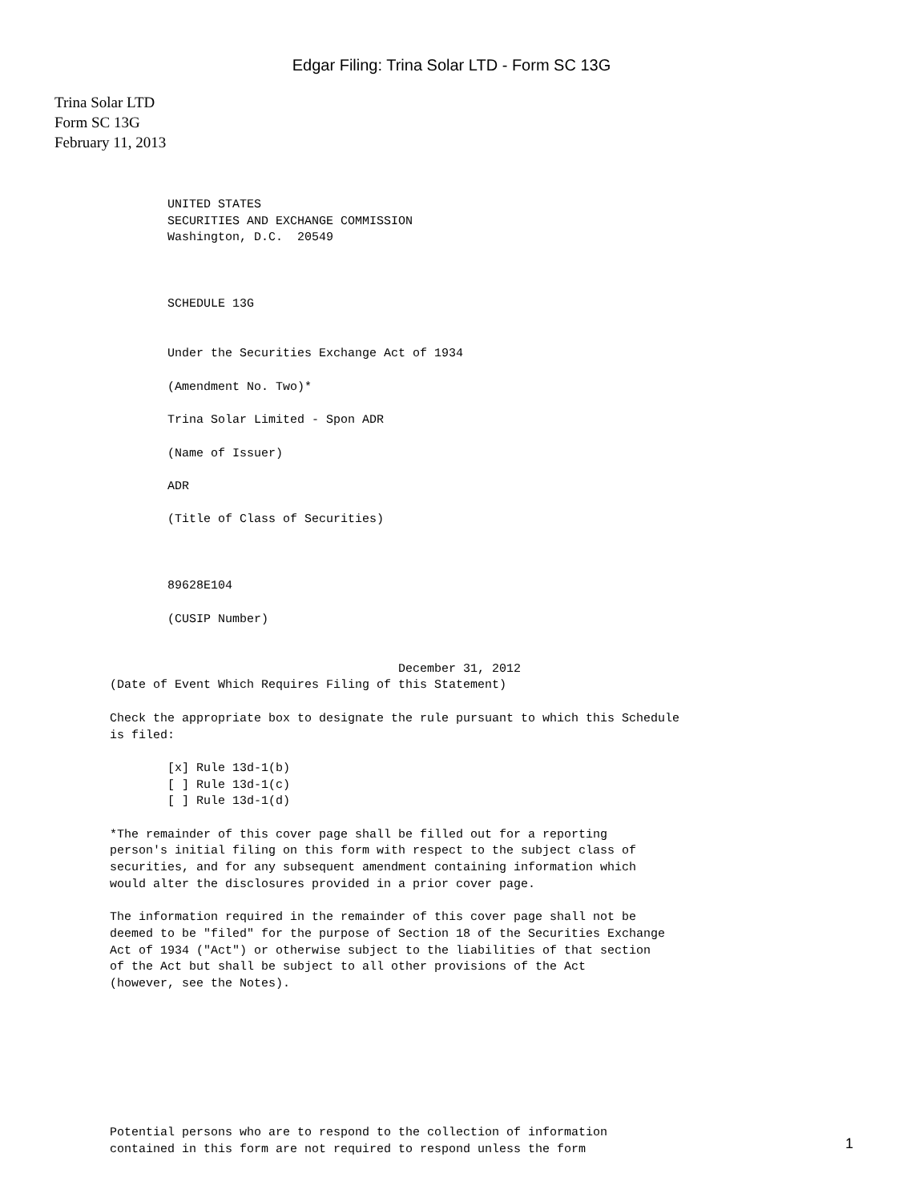Edgar Filing: Trina Solar LTD - Form SC 13G
Trina Solar LTD
Form SC 13G
February 11, 2013
        UNITED STATES
        SECURITIES AND EXCHANGE COMMISSION
        Washington, D.C.  20549



        SCHEDULE 13G


        Under the Securities Exchange Act of 1934

        (Amendment No. Two)*

        Trina Solar Limited - Spon ADR

        (Name of Issuer)

        ADR

        (Title of Class of Securities)



        89628E104

        (CUSIP Number)


                                        December 31, 2012
(Date of Event Which Requires Filing of this Statement)

Check the appropriate box to designate the rule pursuant to which this Schedule
is filed:

        [x] Rule 13d-1(b)
        [ ] Rule 13d-1(c)
        [ ] Rule 13d-1(d)

*The remainder of this cover page shall be filled out for a reporting
person's initial filing on this form with respect to the subject class of
securities, and for any subsequent amendment containing information which
would alter the disclosures provided in a prior cover page.

The information required in the remainder of this cover page shall not be
deemed to be "filed" for the purpose of Section 18 of the Securities Exchange
Act of 1934 ("Act") or otherwise subject to the liabilities of that section
of the Act but shall be subject to all other provisions of the Act
(however, see the Notes).








Potential persons who are to respond to the collection of information
contained in this form are not required to respond unless the form
1